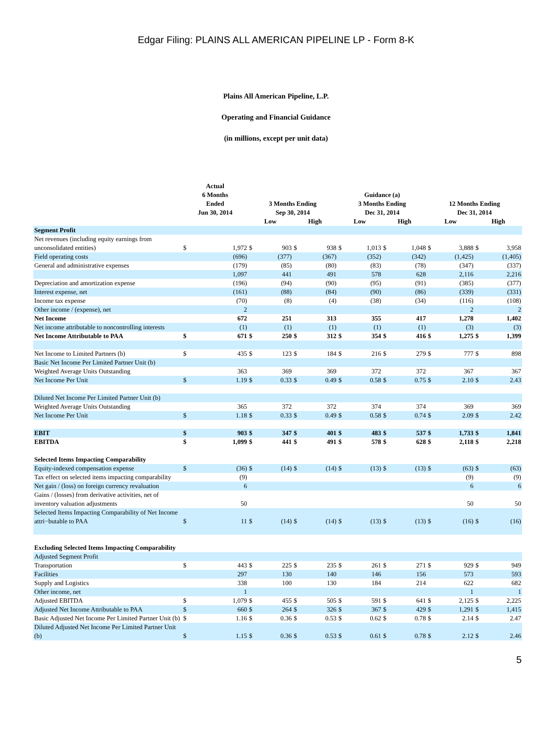Edgar Filing: PLAINS ALL AMERICAN PIPELINE LP - Form 8-K
Plains All American Pipeline, L.P.
Operating and Financial Guidance
(in millions, except per unit data)
| | Actual 6 Months Ended Jun 30, 2014 | | 3 Months Ending Sep 30, 2014 | | | | Guidance (a) 3 Months Ending Dec 31, 2014 | | | | 12 Months Ending Dec 31, 2014 | | | |
| --- | --- | --- | --- | --- | --- | --- | --- | --- | --- | --- | --- | --- | --- | --- |
| | | | Low | | High | | Low | | High | | Low | | High | |
| Segment Profit | | | | | | | | | | | | | | |
| Net revenues (including equity earnings from unconsolidated entities) | $ | 1,972 | $ | 903 | $ | 938 | $ | 1,013 | $ | 1,048 | $ | 3,888 | $ | 3,958 |
| Field operating costs | | (696) | | (377) | | (367) | | (352) | | (342) | | (1,425) | | (1,405) |
| General and administrative expenses | | (179) | | (85) | | (80) | | (83) | | (78) | | (347) | | (337) |
| | | 1,097 | | 441 | | 491 | | 578 | | 628 | | 2,116 | | 2,216 |
| Depreciation and amortization expense | | (196) | | (94) | | (90) | | (95) | | (91) | | (385) | | (377) |
| Interest expense, net | | (161) | | (88) | | (84) | | (90) | | (86) | | (339) | | (331) |
| Income tax expense | | (70) | | (8) | | (4) | | (38) | | (34) | | (116) | | (108) |
| Other income / (expense), net | | 2 | | | | | | | | | | 2 | | 2 |
| Net Income | | 672 | | 251 | | 313 | | 355 | | 417 | | 1,278 | | 1,402 |
| Net income attributable to noncontrolling interests | | (1) | | (1) | | (1) | | (1) | | (1) | | (3) | | (3) |
| Net Income Attributable to PAA | $ | 671 | $ | 250 | $ | 312 | $ | 354 | $ | 416 | $ | 1,275 | $ | 1,399 |
| Net Income to Limited Partners (b) | $ | 435 | $ | 123 | $ | 184 | $ | 216 | $ | 279 | $ | 777 | $ | 898 |
| Basic Net Income Per Limited Partner Unit (b) | | | | | | | | | | | | | | |
| Weighted Average Units Outstanding | | 363 | | 369 | | 369 | | 372 | | 372 | | 367 | | 367 |
| Net Income Per Unit | $ | 1.19 | $ | 0.33 | $ | 0.49 | $ | 0.58 | $ | 0.75 | $ | 2.10 | $ | 2.43 |
| Diluted Net Income Per Limited Partner Unit (b) | | | | | | | | | | | | | | |
| Weighted Average Units Outstanding | | 365 | | 372 | | 372 | | 374 | | 374 | | 369 | | 369 |
| Net Income Per Unit | $ | 1.18 | $ | 0.33 | $ | 0.49 | $ | 0.58 | $ | 0.74 | $ | 2.09 | $ | 2.42 |
| EBIT | $ | 903 | $ | 347 | $ | 401 | $ | 483 | $ | 537 | $ | 1,733 | $ | 1,841 |
| EBITDA | $ | 1,099 | $ | 441 | $ | 491 | $ | 578 | $ | 628 | $ | 2,118 | $ | 2,218 |
| Selected Items Impacting Comparability | | | | | | | | | | | | | | |
| Equity-indexed compensation expense | $ | (36) | $ | (14) | $ | (14) | $ | (13) | $ | (13) | $ | (63) | $ | (63) |
| Tax effect on selected items impacting comparability | | (9) | | | | | | | | | | (9) | | (9) |
| Net gain / (loss) on foreign currency revaluation | | 6 | | | | | | | | | | 6 | | 6 |
| Gains / (losses) from derivative activities, net of inventory valuation adjustments | | 50 | | | | | | | | | | 50 | | 50 |
| Selected Items Impacting Comparability of Net Income attri−butable to PAA | $ | 11 | $ | (14) | $ | (14) | $ | (13) | $ | (13) | $ | (16) | $ | (16) |
| Excluding Selected Items Impacting Comparability | | | | | | | | | | | | | | |
| Adjusted Segment Profit | | | | | | | | | | | | | | |
| Transportation | $ | 443 | $ | 225 | $ | 235 | $ | 261 | $ | 271 | $ | 929 | $ | 949 |
| Facilities | | 297 | | 130 | | 140 | | 146 | | 156 | | 573 | | 593 |
| Supply and Logistics | | 338 | | 100 | | 130 | | 184 | | 214 | | 622 | | 682 |
| Other income, net | | 1 | | | | | | | | | | 1 | | 1 |
| Adjusted EBITDA | $ | 1,079 | $ | 455 | $ | 505 | $ | 591 | $ | 641 | $ | 2,125 | $ | 2,225 |
| Adjusted Net Income Attributable to PAA | $ | 660 | $ | 264 | $ | 326 | $ | 367 | $ | 429 | $ | 1,291 | $ | 1,415 |
| Basic Adjusted Net Income Per Limited Partner Unit (b) | $ | 1.16 | $ | 0.36 | $ | 0.53 | $ | 0.62 | $ | 0.78 | $ | 2.14 | $ | 2.47 |
| Diluted Adjusted Net Income Per Limited Partner Unit (b) | $ | 1.15 | $ | 0.36 | $ | 0.53 | $ | 0.61 | $ | 0.78 | $ | 2.12 | $ | 2.46 |
5